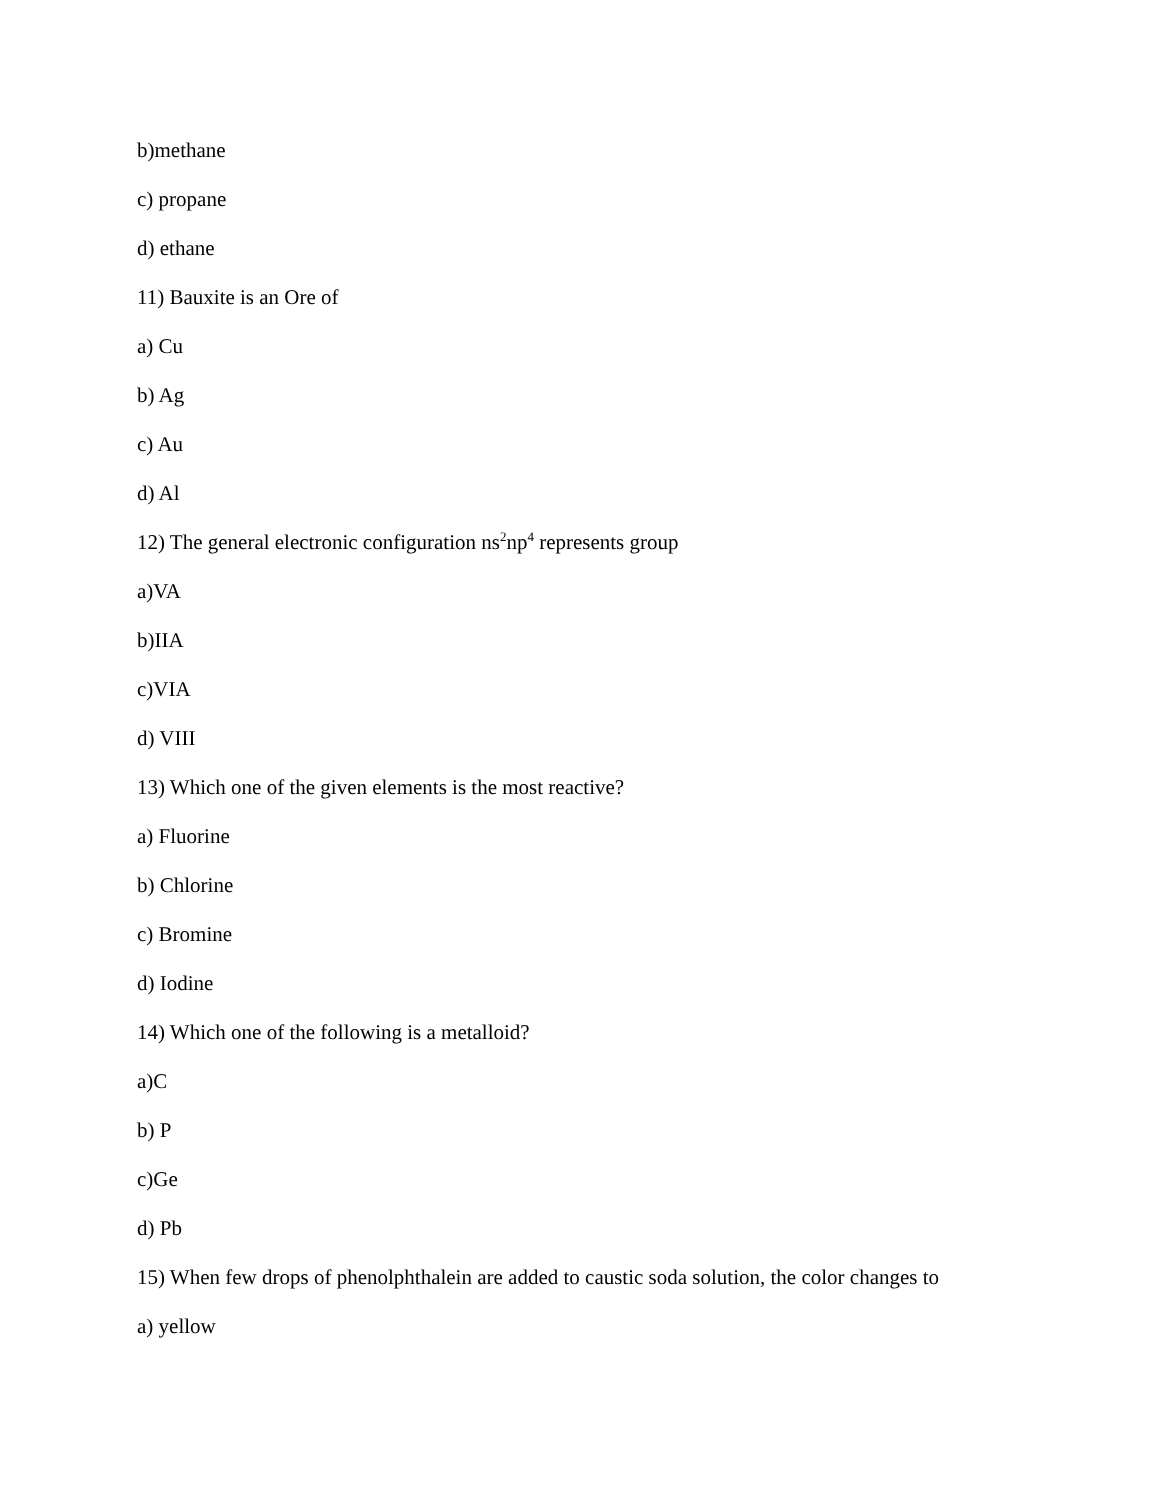b)methane
c) propane
d) ethane
11) Bauxite is an Ore of
a) Cu
b) Ag
c) Au
d) Al
12) The general electronic configuration ns<sup>2</sup>np<sup>4</sup> represents group
a)VA
b)IIA
c)VIA
d) VIII
13) Which one of the given elements is the most reactive?
a) Fluorine
b) Chlorine
c) Bromine
d) Iodine
14) Which one of the following is a metalloid?
a)C
b) P
c)Ge
d) Pb
15) When few drops of phenolphthalein are added to caustic soda solution, the color changes to
a) yellow